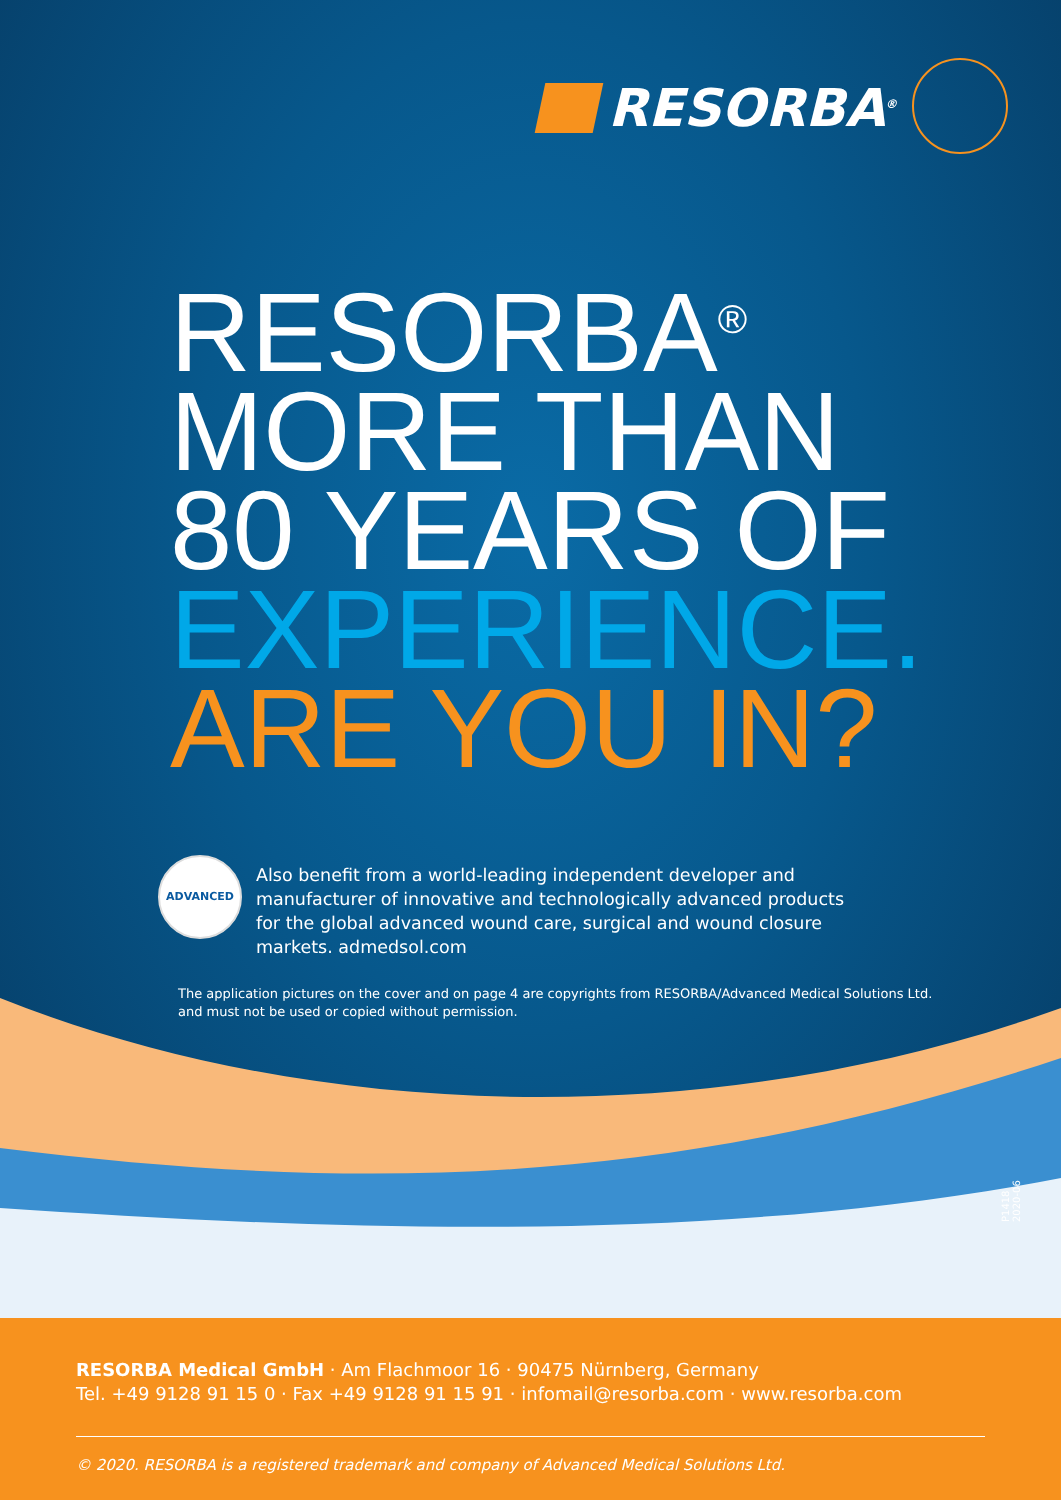RESORBA<sup>®</sup>
RESORBA<sup>®</sup>
MORE THAN
80 YEARS OF
EXPERIENCE.
ARE YOU IN?
ADVANCED
Also benefit from a world-leading independent developer and manufacturer of innovative and technologically advanced products for the global advanced wound care, surgical and wound closure markets. admedsol.com
The application pictures on the cover and on page 4 are copyrights from RESORBA/Advanced Medical Solutions Ltd.
and must not be used or copied without permission.
P1418 2020-06
RESORBA Medical GmbH · Am Flachmoor 16 · 90475 Nürnberg, Germany
Tel. +49 9128 91 15 0 · Fax +49 9128 91 15 91 · infomail@resorba.com · www.resorba.com
© 2020. RESORBA is a registered trademark and company of Advanced Medical Solutions Ltd.